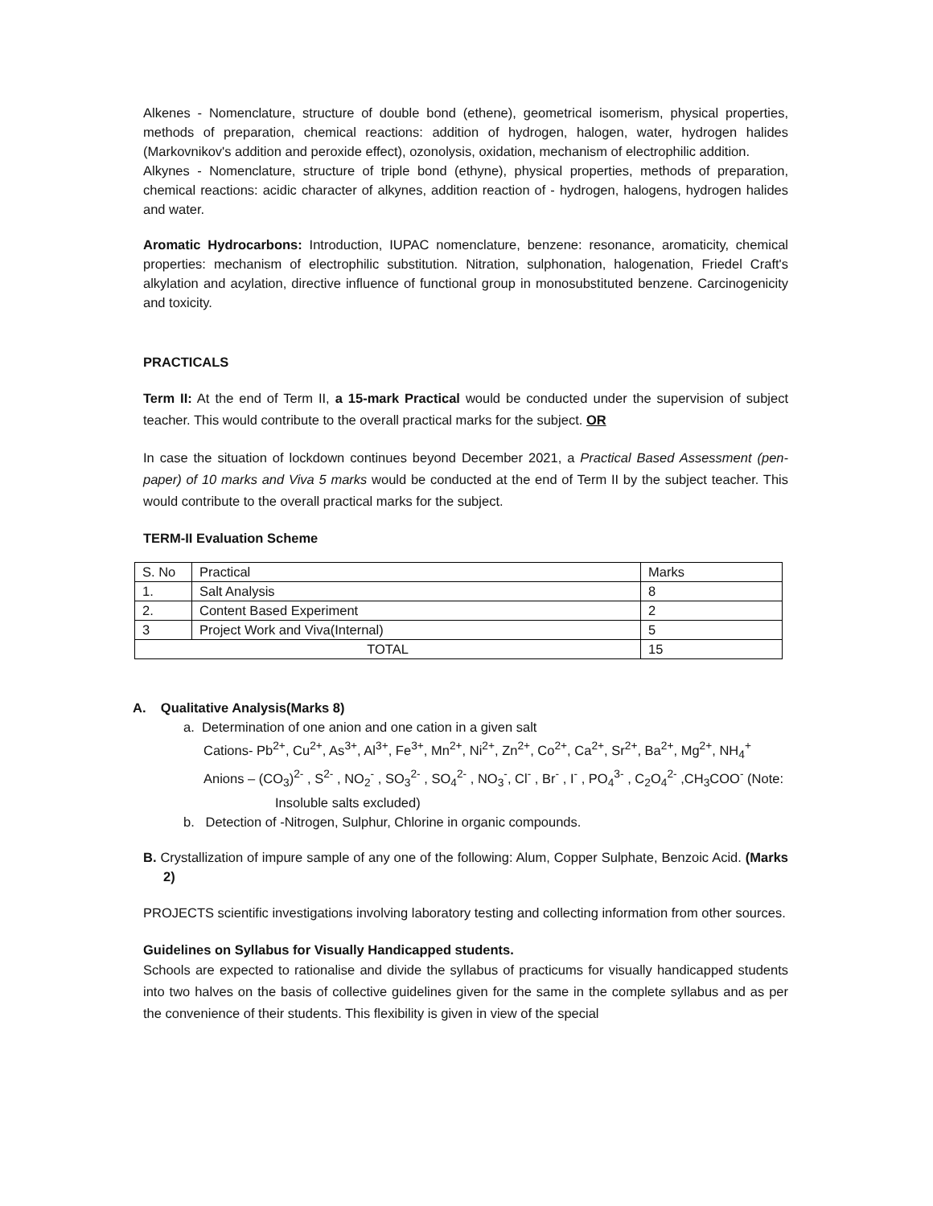Alkenes - Nomenclature, structure of double bond (ethene), geometrical isomerism, physical properties, methods of preparation, chemical reactions: addition of hydrogen, halogen, water, hydrogen halides (Markovnikov's addition and peroxide effect), ozonolysis, oxidation, mechanism of electrophilic addition.
Alkynes - Nomenclature, structure of triple bond (ethyne), physical properties, methods of preparation, chemical reactions: acidic character of alkynes, addition reaction of - hydrogen, halogens, hydrogen halides and water.
Aromatic Hydrocarbons: Introduction, IUPAC nomenclature, benzene: resonance, aromaticity, chemical properties: mechanism of electrophilic substitution. Nitration, sulphonation, halogenation, Friedel Craft's alkylation and acylation, directive influence of functional group in monosubstituted benzene. Carcinogenicity and toxicity.
PRACTICALS
Term II: At the end of Term II, a 15-mark Practical would be conducted under the supervision of subject teacher. This would contribute to the overall practical marks for the subject. OR
In case the situation of lockdown continues beyond December 2021, a Practical Based Assessment (pen-paper) of 10 marks and Viva 5 marks would be conducted at the end of Term II by the subject teacher. This would contribute to the overall practical marks for the subject.
TERM-II Evaluation Scheme
| S. No | Practical | Marks |
| 1. | Salt Analysis | 8 |
| 2. | Content Based Experiment | 2 |
| 3 | Project Work and Viva(Internal) | 5 |
| TOTAL | | 15 |
A. Qualitative Analysis(Marks 8)
a. Determination of one anion and one cation in a given salt
Cations- Pb<sup>2+</sup>, Cu<sup>2+</sup>, As<sup>3+</sup>, Al<sup>3+</sup>, Fe<sup>3+</sup>, Mn<sup>2+</sup>, Ni<sup>2+</sup>, Zn<sup>2+</sup>, Co<sup>2+</sup>, Ca<sup>2+</sup>, Sr<sup>2+</sup>, Ba<sup>2+</sup>, Mg<sup>2+</sup>, NH<sub>4</sub><sup>+</sup>
Anions – (CO<sub>3</sub>)<sup>2-</sup> , S<sup>2-</sup> , NO<sub>2</sub><sup>-</sup> , SO<sub>3</sub><sup>2-</sup> , SO<sub>4</sub><sup>2-</sup> , NO<sub>3</sub><sup>-</sup>, Cl<sup>-</sup> , Br<sup>-</sup> , I<sup>-</sup> , PO<sub>4</sub><sup>3-</sup> , C<sub>2</sub>O<sub>4</sub><sup>2-</sup> ,CH<sub>3</sub>COO<sup>-</sup> (Note:
Insoluble salts excluded)
b. Detection of -Nitrogen, Sulphur, Chlorine in organic compounds.
B. Crystallization of impure sample of any one of the following: Alum, Copper Sulphate, Benzoic Acid. (Marks 2)
PROJECTS scientific investigations involving laboratory testing and collecting information from other sources.
Guidelines on Syllabus for Visually Handicapped students.
Schools are expected to rationalise and divide the syllabus of practicums for visually handicapped students into two halves on the basis of collective guidelines given for the same in the complete syllabus and as per the convenience of their students. This flexibility is given in view of the special